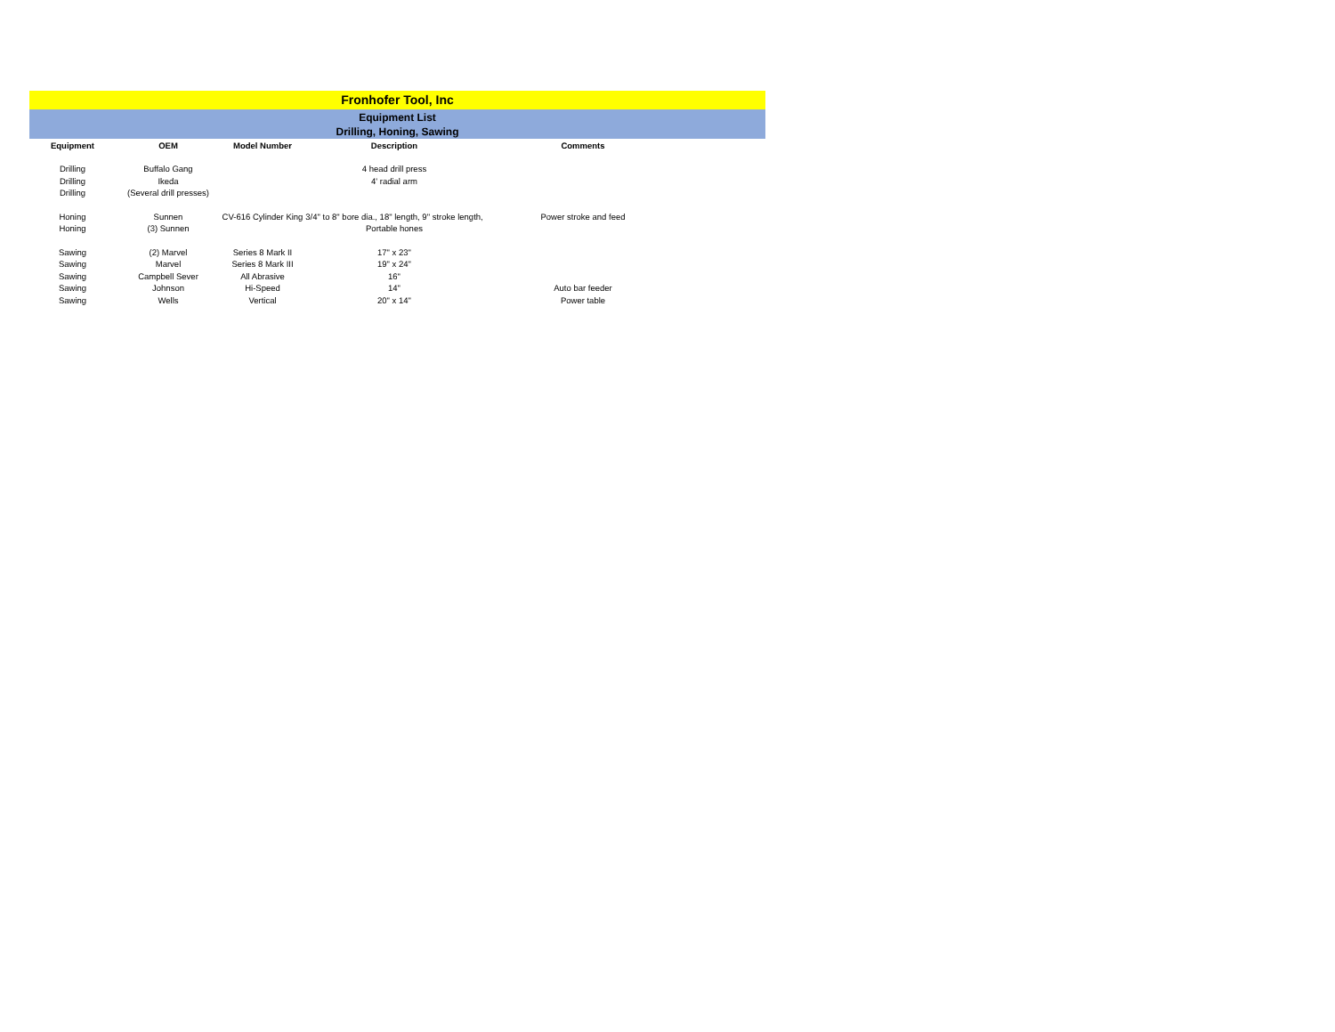Fronhofer Tool, Inc
Equipment List
Drilling, Honing, Sawing
| Equipment | OEM | Model Number | Description | Comments | |
| --- | --- | --- | --- | --- | --- |
| Drilling | Buffalo Gang | | 4 head drill press | | |
| Drilling | Ikeda | | 4' radial arm | | |
| Drilling | (Several drill presses) | | | | |
| Honing | Sunnen | CV-616 Cylinder King | 3/4" to 8" bore dia., 18" length, 9" stroke length, | Power stroke and feed | |
| Honing | (3) Sunnen | | Portable hones | | |
| Sawing | (2) Marvel | Series 8 Mark II | 17" x 23" | | |
| Sawing | Marvel | Series 8 Mark III | 19" x 24" | | |
| Sawing | Campbell Sever | All Abrasive | 16" | | |
| Sawing | Johnson | Hi-Speed | 14" | Auto bar feeder | |
| Sawing | Wells | Vertical | 20" x 14" | Power table | |